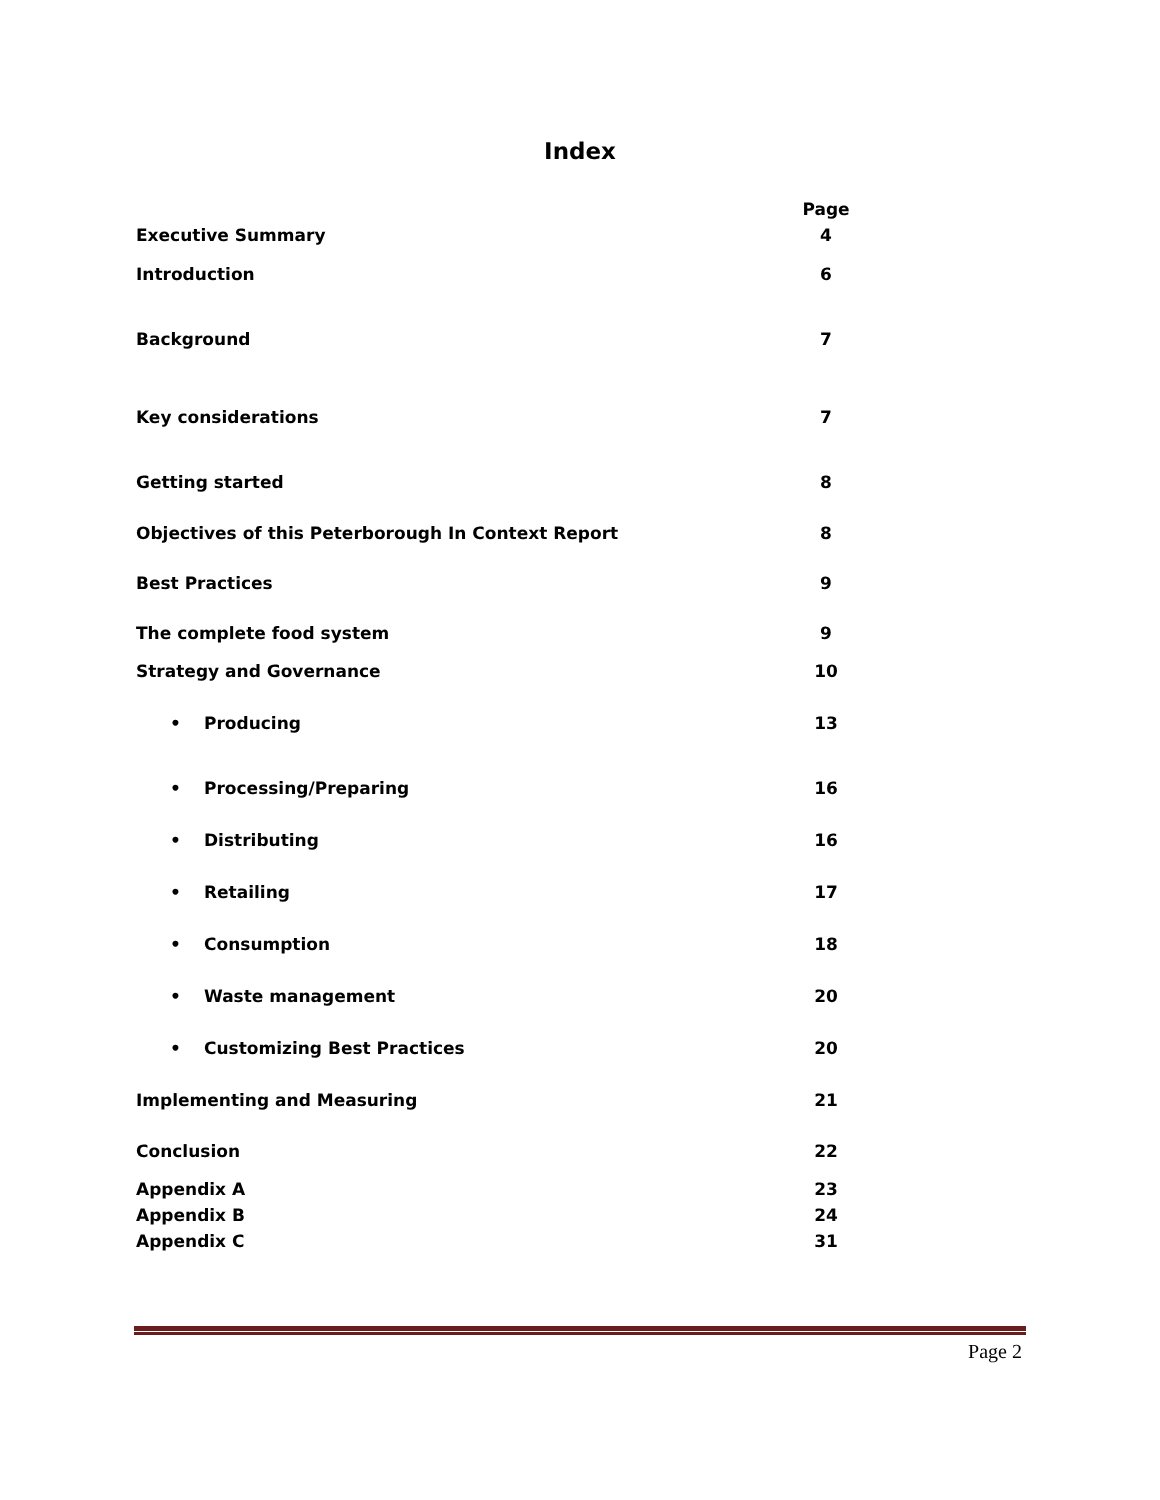Index
| | Page |
| Executive Summary | 4 |
| Introduction | 6 |
| Background | 7 |
| Key considerations | 7 |
| Getting started | 8 |
| Objectives of this Peterborough In Context Report | 8 |
| Best Practices | 9 |
| The complete food system | 9 |
| Strategy and Governance | 10 |
| • Producing | 13 |
| • Processing/Preparing | 16 |
| • Distributing | 16 |
| • Retailing | 17 |
| • Consumption | 18 |
| • Waste management | 20 |
| • Customizing Best Practices | 20 |
| Implementing and Measuring | 21 |
| Conclusion | 22 |
| Appendix A | 23 |
| Appendix B | 24 |
| Appendix C | 31 |
Page 2